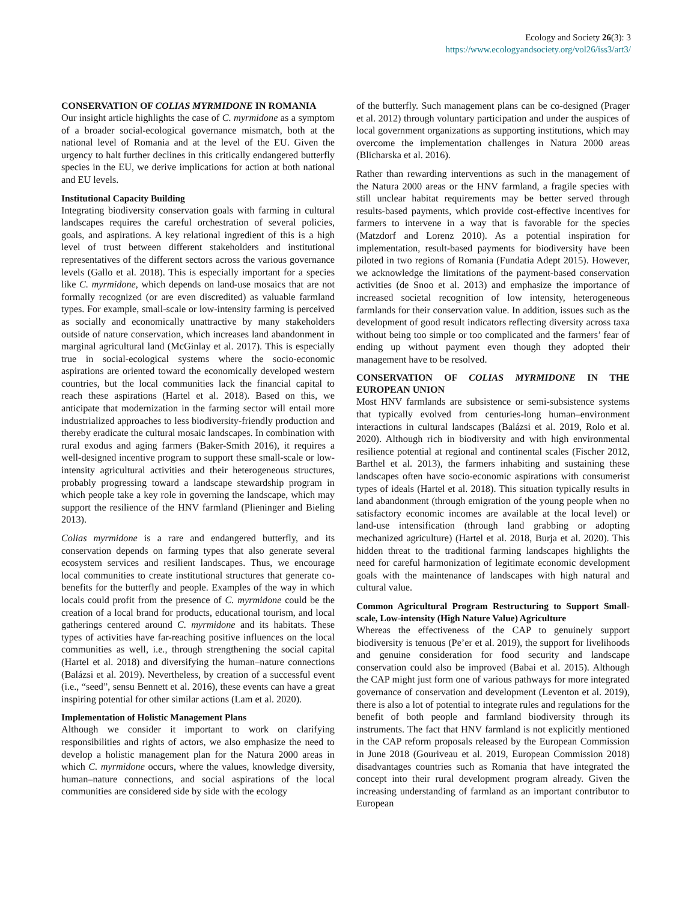Ecology and Society 26(3): 3
https://www.ecologyandsociety.org/vol26/iss3/art3/
CONSERVATION OF COLIAS MYRMIDONE IN ROMANIA
Our insight article highlights the case of C. myrmidone as a symptom of a broader social-ecological governance mismatch, both at the national level of Romania and at the level of the EU. Given the urgency to halt further declines in this critically endangered butterfly species in the EU, we derive implications for action at both national and EU levels.
Institutional Capacity Building
Integrating biodiversity conservation goals with farming in cultural landscapes requires the careful orchestration of several policies, goals, and aspirations. A key relational ingredient of this is a high level of trust between different stakeholders and institutional representatives of the different sectors across the various governance levels (Gallo et al. 2018). This is especially important for a species like C. myrmidone, which depends on land-use mosaics that are not formally recognized (or are even discredited) as valuable farmland types. For example, small-scale or low-intensity farming is perceived as socially and economically unattractive by many stakeholders outside of nature conservation, which increases land abandonment in marginal agricultural land (McGinlay et al. 2017). This is especially true in social-ecological systems where the socio-economic aspirations are oriented toward the economically developed western countries, but the local communities lack the financial capital to reach these aspirations (Hartel et al. 2018). Based on this, we anticipate that modernization in the farming sector will entail more industrialized approaches to less biodiversity-friendly production and thereby eradicate the cultural mosaic landscapes. In combination with rural exodus and aging farmers (Baker-Smith 2016), it requires a well-designed incentive program to support these small-scale or low-intensity agricultural activities and their heterogeneous structures, probably progressing toward a landscape stewardship program in which people take a key role in governing the landscape, which may support the resilience of the HNV farmland (Plieninger and Bieling 2013).
Colias myrmidone is a rare and endangered butterfly, and its conservation depends on farming types that also generate several ecosystem services and resilient landscapes. Thus, we encourage local communities to create institutional structures that generate co-benefits for the butterfly and people. Examples of the way in which locals could profit from the presence of C. myrmidone could be the creation of a local brand for products, educational tourism, and local gatherings centered around C. myrmidone and its habitats. These types of activities have far-reaching positive influences on the local communities as well, i.e., through strengthening the social capital (Hartel et al. 2018) and diversifying the human–nature connections (Balázsi et al. 2019). Nevertheless, by creation of a successful event (i.e., “seed”, sensu Bennett et al. 2016), these events can have a great inspiring potential for other similar actions (Lam et al. 2020).
Implementation of Holistic Management Plans
Although we consider it important to work on clarifying responsibilities and rights of actors, we also emphasize the need to develop a holistic management plan for the Natura 2000 areas in which C. myrmidone occurs, where the values, knowledge diversity, human–nature connections, and social aspirations of the local communities are considered side by side with the ecology
of the butterfly. Such management plans can be co-designed (Prager et al. 2012) through voluntary participation and under the auspices of local government organizations as supporting institutions, which may overcome the implementation challenges in Natura 2000 areas (Blicharska et al. 2016).
Rather than rewarding interventions as such in the management of the Natura 2000 areas or the HNV farmland, a fragile species with still unclear habitat requirements may be better served through results-based payments, which provide cost-effective incentives for farmers to intervene in a way that is favorable for the species (Matzdorf and Lorenz 2010). As a potential inspiration for implementation, result-based payments for biodiversity have been piloted in two regions of Romania (Fundatia Adept 2015). However, we acknowledge the limitations of the payment-based conservation activities (de Snoo et al. 2013) and emphasize the importance of increased societal recognition of low intensity, heterogeneous farmlands for their conservation value. In addition, issues such as the development of good result indicators reflecting diversity across taxa without being too simple or too complicated and the farmers’ fear of ending up without payment even though they adopted their management have to be resolved.
CONSERVATION OF COLIAS MYRMIDONE IN THE EUROPEAN UNION
Most HNV farmlands are subsistence or semi-subsistence systems that typically evolved from centuries-long human–environment interactions in cultural landscapes (Balázsi et al. 2019, Rolo et al. 2020). Although rich in biodiversity and with high environmental resilience potential at regional and continental scales (Fischer 2012, Barthel et al. 2013), the farmers inhabiting and sustaining these landscapes often have socio-economic aspirations with consumerist types of ideals (Hartel et al. 2018). This situation typically results in land abandonment (through emigration of the young people when no satisfactory economic incomes are available at the local level) or land-use intensification (through land grabbing or adopting mechanized agriculture) (Hartel et al. 2018, Burja et al. 2020). This hidden threat to the traditional farming landscapes highlights the need for careful harmonization of legitimate economic development goals with the maintenance of landscapes with high natural and cultural value.
Common Agricultural Program Restructuring to Support Small-scale, Low-intensity (High Nature Value) Agriculture
Whereas the effectiveness of the CAP to genuinely support biodiversity is tenuous (Pe’er et al. 2019), the support for livelihoods and genuine consideration for food security and landscape conservation could also be improved (Babai et al. 2015). Although the CAP might just form one of various pathways for more integrated governance of conservation and development (Leventon et al. 2019), there is also a lot of potential to integrate rules and regulations for the benefit of both people and farmland biodiversity through its instruments. The fact that HNV farmland is not explicitly mentioned in the CAP reform proposals released by the European Commission in June 2018 (Gouriveau et al. 2019, European Commission 2018) disadvantages countries such as Romania that have integrated the concept into their rural development program already. Given the increasing understanding of farmland as an important contributor to European